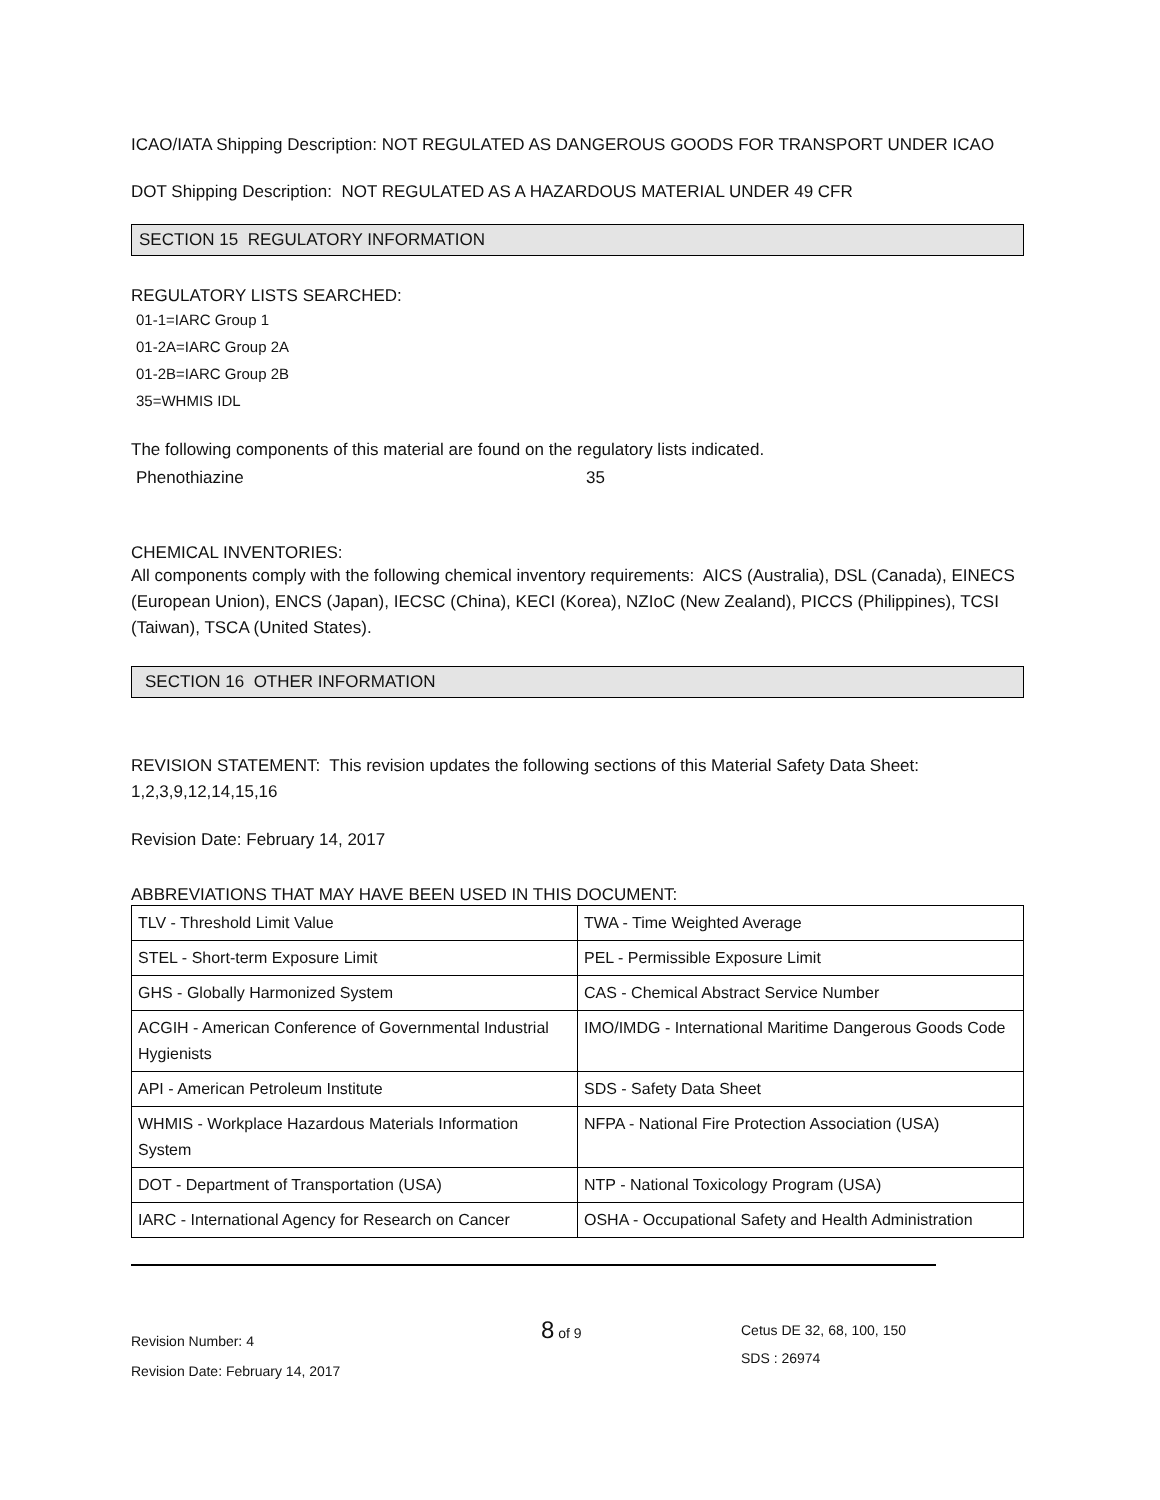ICAO/IATA Shipping Description: NOT REGULATED AS DANGEROUS GOODS FOR TRANSPORT UNDER ICAO
DOT Shipping Description: NOT REGULATED AS A HAZARDOUS MATERIAL UNDER 49 CFR
SECTION 15 REGULATORY INFORMATION
REGULATORY LISTS SEARCHED:
01-1=IARC Group 1
01-2A=IARC Group 2A
01-2B=IARC Group 2B
35=WHMIS IDL
The following components of this material are found on the regulatory lists indicated.
Phenothiazine 35
CHEMICAL INVENTORIES:
All components comply with the following chemical inventory requirements: AICS (Australia), DSL (Canada), EINECS (European Union), ENCS (Japan), IECSC (China), KECI (Korea), NZIoC (New Zealand), PICCS (Philippines), TCSI (Taiwan), TSCA (United States).
SECTION 16 OTHER INFORMATION
REVISION STATEMENT: This revision updates the following sections of this Material Safety Data Sheet: 1,2,3,9,12,14,15,16
Revision Date: February 14, 2017
ABBREVIATIONS THAT MAY HAVE BEEN USED IN THIS DOCUMENT:
| TLV - Threshold Limit Value | TWA - Time Weighted Average |
| STEL - Short-term Exposure Limit | PEL - Permissible Exposure Limit |
| GHS - Globally Harmonized System | CAS - Chemical Abstract Service Number |
| ACGIH - American Conference of Governmental Industrial Hygienists | IMO/IMDG - International Maritime Dangerous Goods Code |
| API - American Petroleum Institute | SDS - Safety Data Sheet |
| WHMIS - Workplace Hazardous Materials Information System | NFPA - National Fire Protection Association (USA) |
| DOT - Department of Transportation (USA) | NTP - National Toxicology Program (USA) |
| IARC - International Agency for Research on Cancer | OSHA - Occupational Safety and Health Administration |
Revision Number: 4
Revision Date: February 14, 2017
8 of 9
Cetus DE 32, 68, 100, 150
SDS : 26974